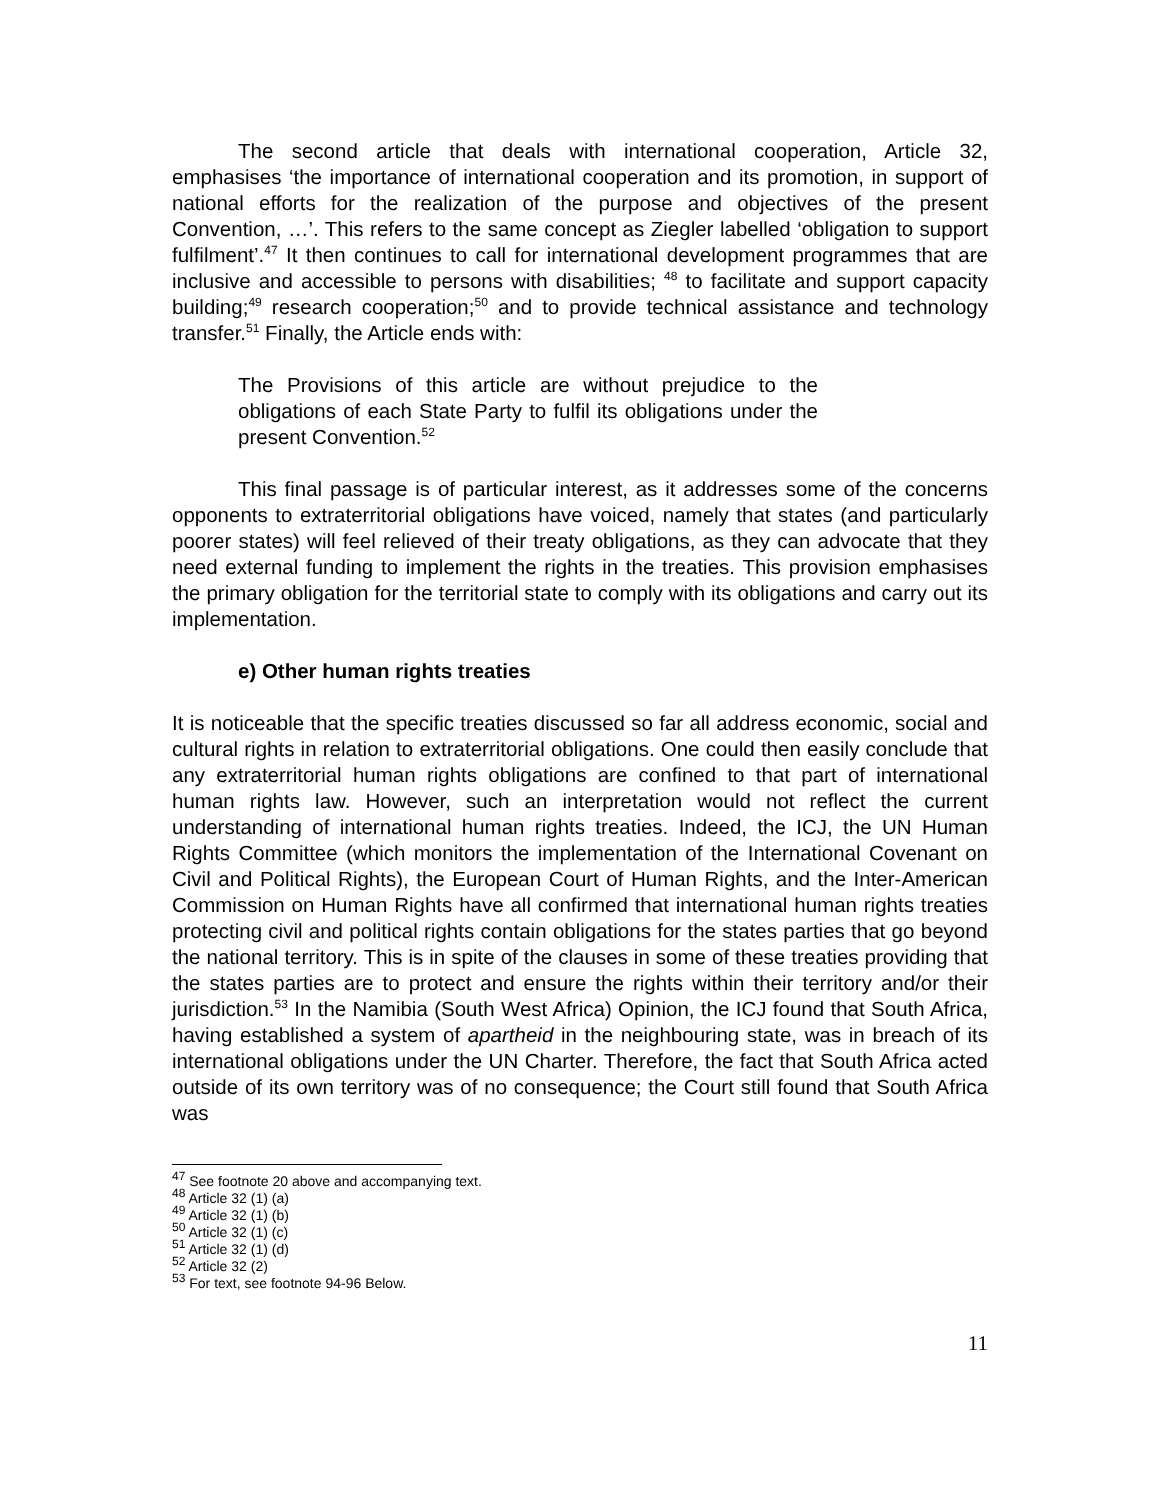The second article that deals with international cooperation, Article 32, emphasises ‘the importance of international cooperation and its promotion, in support of national efforts for the realization of the purpose and objectives of the present Convention, …’. This refers to the same concept as Ziegler labelled ‘obligation to support fulfilment’.<sup>47</sup> It then continues to call for international development programmes that are inclusive and accessible to persons with disabilities; <sup>48</sup> to facilitate and support capacity building;<sup>49</sup> research cooperation;<sup>50</sup> and to provide technical assistance and technology transfer.<sup>51</sup> Finally, the Article ends with:
The Provisions of this article are without prejudice to the obligations of each State Party to fulfil its obligations under the present Convention.<sup>52</sup>
This final passage is of particular interest, as it addresses some of the concerns opponents to extraterritorial obligations have voiced, namely that states (and particularly poorer states) will feel relieved of their treaty obligations, as they can advocate that they need external funding to implement the rights in the treaties. This provision emphasises the primary obligation for the territorial state to comply with its obligations and carry out its implementation.
e) Other human rights treaties
It is noticeable that the specific treaties discussed so far all address economic, social and cultural rights in relation to extraterritorial obligations. One could then easily conclude that any extraterritorial human rights obligations are confined to that part of international human rights law. However, such an interpretation would not reflect the current understanding of international human rights treaties. Indeed, the ICJ, the UN Human Rights Committee (which monitors the implementation of the International Covenant on Civil and Political Rights), the European Court of Human Rights, and the Inter-American Commission on Human Rights have all confirmed that international human rights treaties protecting civil and political rights contain obligations for the states parties that go beyond the national territory. This is in spite of the clauses in some of these treaties providing that the states parties are to protect and ensure the rights within their territory and/or their jurisdiction.<sup>53</sup> In the Namibia (South West Africa) Opinion, the ICJ found that South Africa, having established a system of apartheid in the neighbouring state, was in breach of its international obligations under the UN Charter. Therefore, the fact that South Africa acted outside of its own territory was of no consequence; the Court still found that South Africa was
<sup>47</sup> See footnote 20 above and accompanying text.
<sup>48</sup> Article 32 (1) (a)
<sup>49</sup> Article 32 (1) (b)
<sup>50</sup> Article 32 (1) (c)
<sup>51</sup> Article 32 (1) (d)
<sup>52</sup> Article 32 (2)
<sup>53</sup> For text, see footnote 94-96 Below.
11